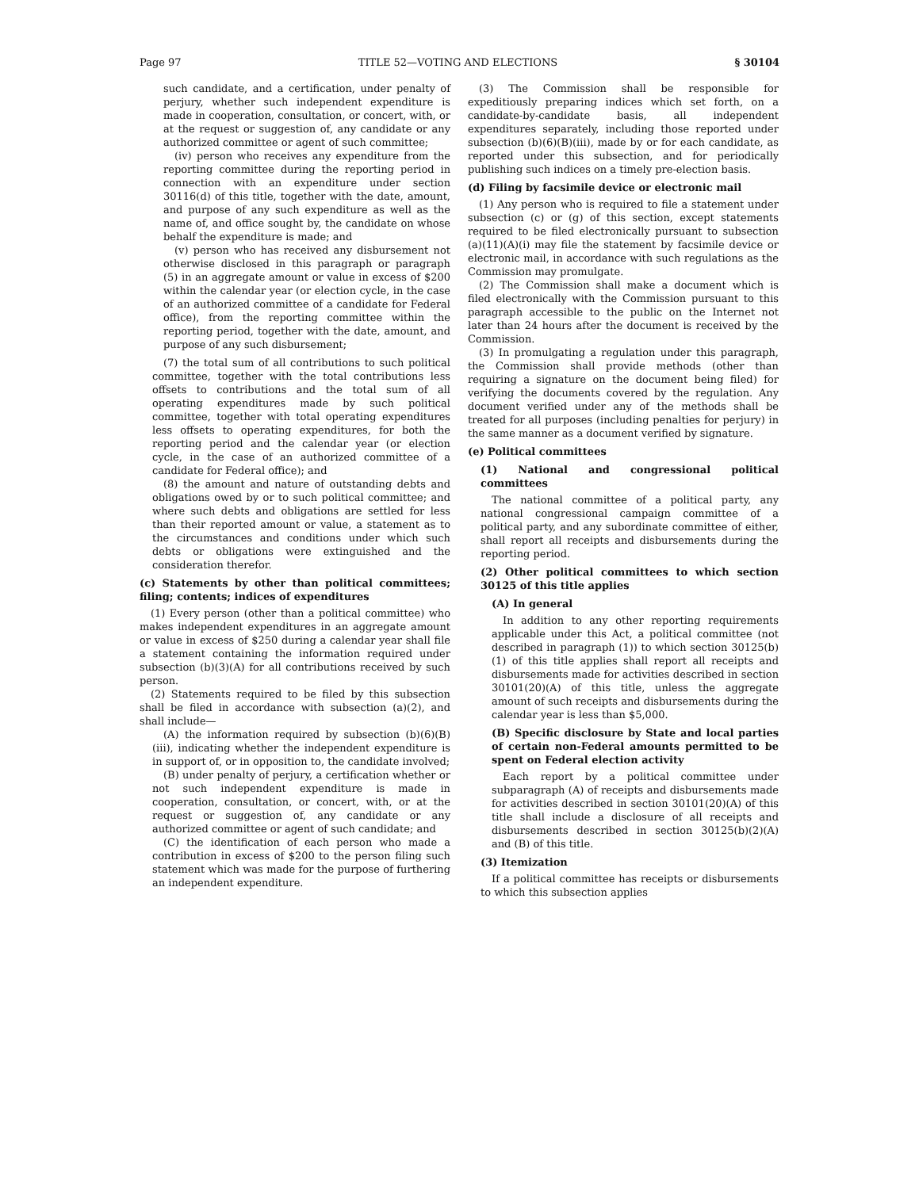Page 97 TITLE 52—VOTING AND ELECTIONS § 30104
such candidate, and a certification, under penalty of perjury, whether such independent expenditure is made in cooperation, consultation, or concert, with, or at the request or suggestion of, any candidate or any authorized committee or agent of such committee;
(iv) person who receives any expenditure from the reporting committee during the reporting period in connection with an expenditure under section 30116(d) of this title, together with the date, amount, and purpose of any such expenditure as well as the name of, and office sought by, the candidate on whose behalf the expenditure is made; and
(v) person who has received any disbursement not otherwise disclosed in this paragraph or paragraph (5) in an aggregate amount or value in excess of $200 within the calendar year (or election cycle, in the case of an authorized committee of a candidate for Federal office), from the reporting committee within the reporting period, together with the date, amount, and purpose of any such disbursement;
(7) the total sum of all contributions to such political committee, together with the total contributions less offsets to contributions and the total sum of all operating expenditures made by such political committee, together with total operating expenditures less offsets to operating expenditures, for both the reporting period and the calendar year (or election cycle, in the case of an authorized committee of a candidate for Federal office); and
(8) the amount and nature of outstanding debts and obligations owed by or to such political committee; and where such debts and obligations are settled for less than their reported amount or value, a statement as to the circumstances and conditions under which such debts or obligations were extinguished and the consideration therefor.
(c) Statements by other than political committees; filing; contents; indices of expenditures
(1) Every person (other than a political committee) who makes independent expenditures in an aggregate amount or value in excess of $250 during a calendar year shall file a statement containing the information required under subsection (b)(3)(A) for all contributions received by such person.
(2) Statements required to be filed by this subsection shall be filed in accordance with subsection (a)(2), and shall include—
(A) the information required by subsection (b)(6)(B)(iii), indicating whether the independent expenditure is in support of, or in opposition to, the candidate involved;
(B) under penalty of perjury, a certification whether or not such independent expenditure is made in cooperation, consultation, or concert, with, or at the request or suggestion of, any candidate or any authorized committee or agent of such candidate; and
(C) the identification of each person who made a contribution in excess of $200 to the person filing such statement which was made for the purpose of furthering an independent expenditure.
(3) The Commission shall be responsible for expeditiously preparing indices which set forth, on a candidate-by-candidate basis, all independent expenditures separately, including those reported under subsection (b)(6)(B)(iii), made by or for each candidate, as reported under this subsection, and for periodically publishing such indices on a timely pre-election basis.
(d) Filing by facsimile device or electronic mail
(1) Any person who is required to file a statement under subsection (c) or (g) of this section, except statements required to be filed electronically pursuant to subsection (a)(11)(A)(i) may file the statement by facsimile device or electronic mail, in accordance with such regulations as the Commission may promulgate.
(2) The Commission shall make a document which is filed electronically with the Commission pursuant to this paragraph accessible to the public on the Internet not later than 24 hours after the document is received by the Commission.
(3) In promulgating a regulation under this paragraph, the Commission shall provide methods (other than requiring a signature on the document being filed) for verifying the documents covered by the regulation. Any document verified under any of the methods shall be treated for all purposes (including penalties for perjury) in the same manner as a document verified by signature.
(e) Political committees
(1) National and congressional political committees
The national committee of a political party, any national congressional campaign committee of a political party, and any subordinate committee of either, shall report all receipts and disbursements during the reporting period.
(2) Other political committees to which section 30125 of this title applies
(A) In general
In addition to any other reporting requirements applicable under this Act, a political committee (not described in paragraph (1)) to which section 30125(b)(1) of this title applies shall report all receipts and disbursements made for activities described in section 30101(20)(A) of this title, unless the aggregate amount of such receipts and disbursements during the calendar year is less than $5,000.
(B) Specific disclosure by State and local parties of certain non-Federal amounts permitted to be spent on Federal election activity
Each report by a political committee under subparagraph (A) of receipts and disbursements made for activities described in section 30101(20)(A) of this title shall include a disclosure of all receipts and disbursements described in section 30125(b)(2)(A) and (B) of this title.
(3) Itemization
If a political committee has receipts or disbursements to which this subsection applies